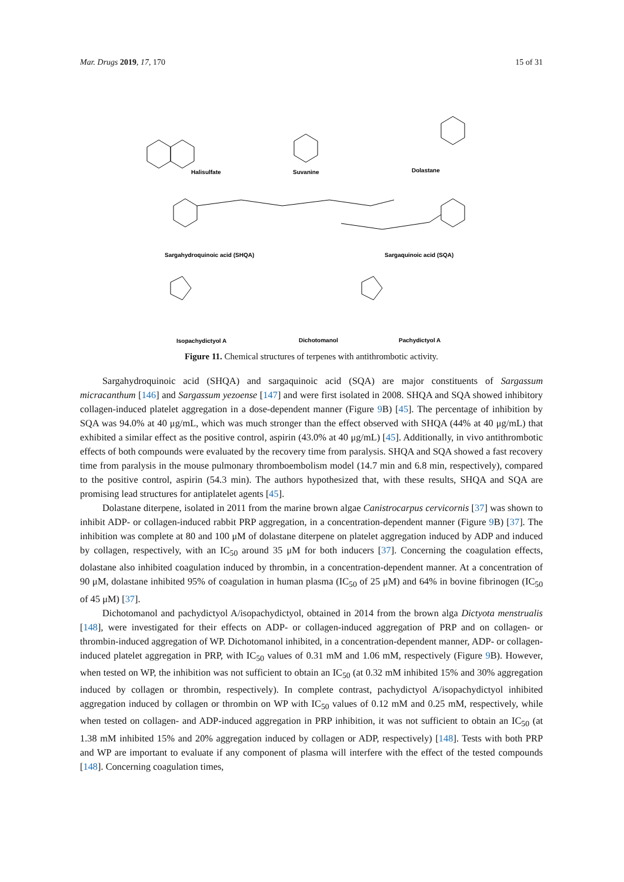Mar. Drugs 2019, 17, 170 15 of 31
Halisulfate
Suvanine
Dolastane
Sargahydroquinoic acid (SHQA)
Sargaquinoic acid (SQA)
Isopachydictyol A
Dichotomanol
Pachydictyol A
Figure 11. Chemical structures of terpenes with antithrombotic activity.
Sargahydroquinoic acid (SHQA) and sargaquinoic acid (SQA) are major constituents of Sargassum micracanthum [146] and Sargassum yezoense [147] and were first isolated in 2008. SHQA and SQA showed inhibitory collagen-induced platelet aggregation in a dose-dependent manner (Figure 9 B) [45]. The percentage of inhibition by SQA was 94.0% at 40 μg/mL, which was much stronger than the effect observed with SHQA (44% at 40 μg/mL) that exhibited a similar effect as the positive control, aspirin (43.0% at 40 μg/mL) [45]. Additionally, in vivo antithrombotic effects of both compounds were evaluated by the recovery time from paralysis. SHQA and SQA showed a fast recovery time from paralysis in the mouse pulmonary thromboembolism model (14.7 min and 6.8 min, respectively), compared to the positive control, aspirin (54.3 min). The authors hypothesized that, with these results, SHQA and SQA are promising lead structures for antiplatelet agents [45].
Dolastane diterpene, isolated in 2011 from the marine brown algae Canistrocarpus cervicornis [37] was shown to inhibit ADP- or collagen-induced rabbit PRP aggregation, in a concentration-dependent manner (Figure 9 B) [37]. The inhibition was complete at 80 and 100 μM of dolastane diterpene on platelet aggregation induced by ADP and induced by collagen, respectively, with an IC<sub>50</sub> around 35 μM for both inducers [37]. Concerning the coagulation effects, dolastane also inhibited coagulation induced by thrombin, in a concentration-dependent manner. At a concentration of 90 μM, dolastane inhibited 95% of coagulation in human plasma (IC<sub>50</sub> of 25 μM) and 64% in bovine fibrinogen (IC<sub>50</sub> of 45 μM) [37].
Dichotomanol and pachydictyol A/isopachydictyol, obtained in 2014 from the brown alga Dictyota menstrualis [148], were investigated for their effects on ADP- or collagen-induced aggregation of PRP and on collagen- or thrombin-induced aggregation of WP. Dichotomanol inhibited, in a concentration-dependent manner, ADP- or collagen-induced platelet aggregation in PRP, with IC<sub>50</sub> values of 0.31 mM and 1.06 mM, respectively (Figure 9 B). However, when tested on WP, the inhibition was not sufficient to obtain an IC<sub>50</sub> (at 0.32 mM inhibited 15% and 30% aggregation induced by collagen or thrombin, respectively). In complete contrast, pachydictyol A/isopachydictyol inhibited aggregation induced by collagen or thrombin on WP with IC<sub>50</sub> values of 0.12 mM and 0.25 mM, respectively, while when tested on collagen- and ADP-induced aggregation in PRP inhibition, it was not sufficient to obtain an IC<sub>50</sub> (at 1.38 mM inhibited 15% and 20% aggregation induced by collagen or ADP, respectively) [148]. Tests with both PRP and WP are important to evaluate if any component of plasma will interfere with the effect of the tested compounds [148]. Concerning coagulation times,